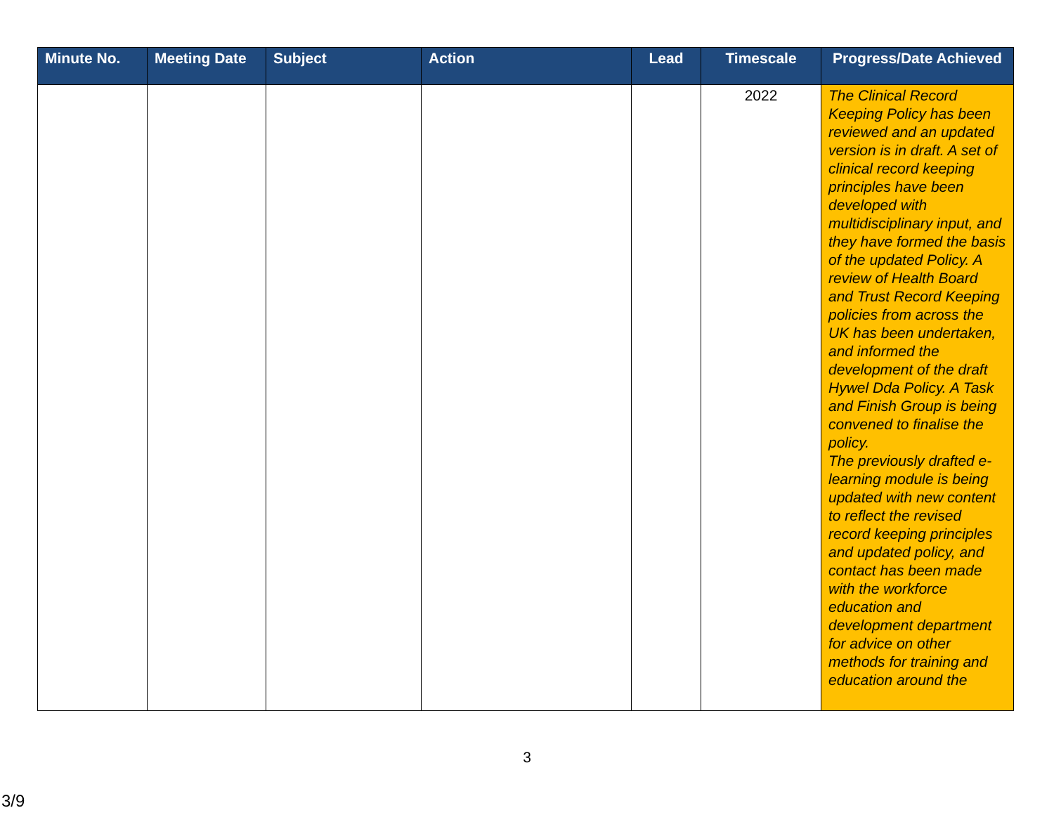| Minute No. | Meeting Date | Subject | Action | Lead | Timescale | Progress/Date Achieved |
| --- | --- | --- | --- | --- | --- | --- |
| | | | | | 2022 | The Clinical Record Keeping Policy has been reviewed and an updated version is in draft. A set of clinical record keeping principles have been developed with multidisciplinary input, and they have formed the basis of the updated Policy. A review of Health Board and Trust Record Keeping policies from across the UK has been undertaken, and informed the development of the draft Hywel Dda Policy. A Task and Finish Group is being convened to finalise the policy. The previously drafted e-learning module is being updated with new content to reflect the revised record keeping principles and updated policy, and contact has been made with the workforce education and development department for advice on other methods for training and education around the |
3
3/9